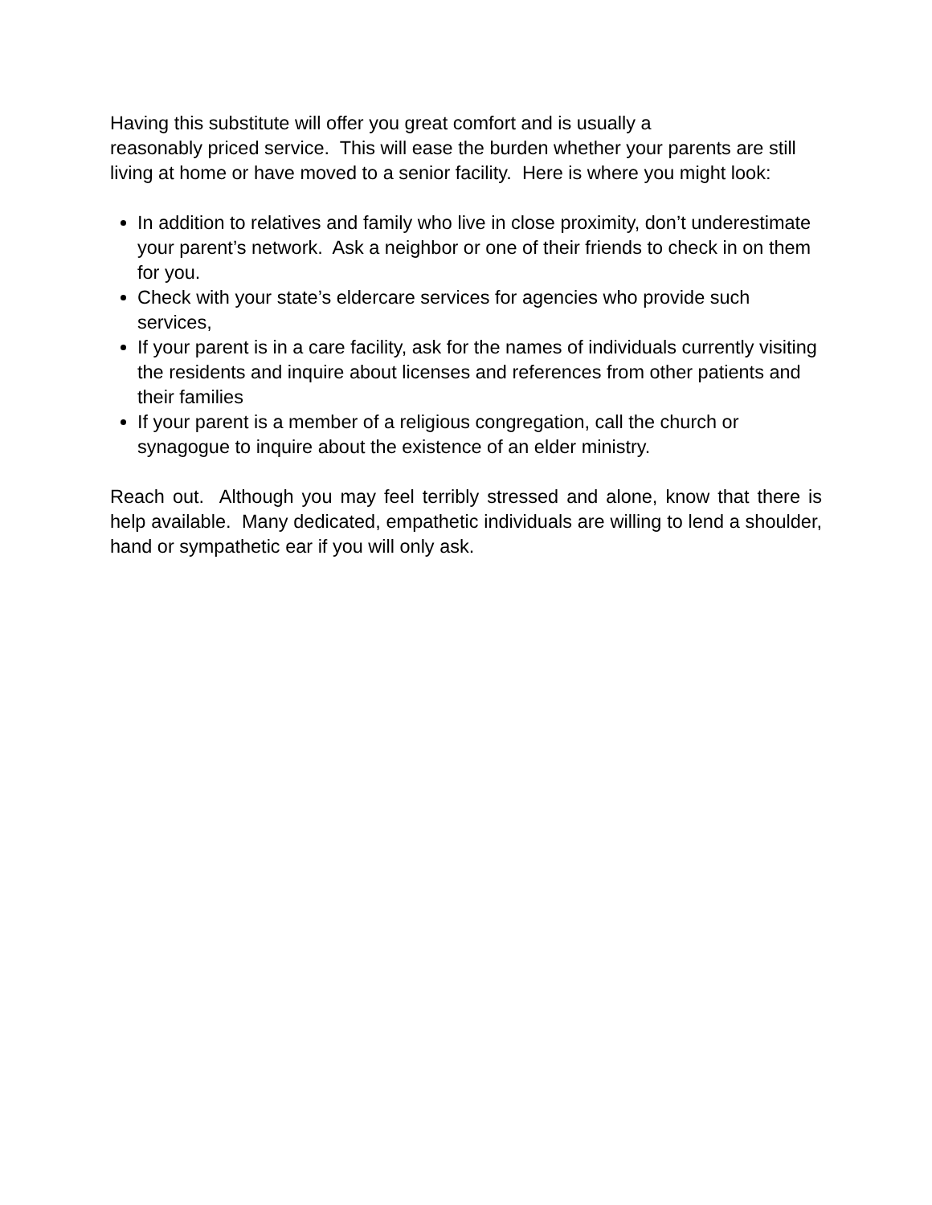Having this substitute will offer you great comfort and is usually a
reasonably priced service. This will ease the burden whether your parents are still living at home or have moved to a senior facility. Here is where you might look:
In addition to relatives and family who live in close proximity, don’t underestimate your parent’s network. Ask a neighbor or one of their friends to check in on them for you.
Check with your state’s eldercare services for agencies who provide such services,
If your parent is in a care facility, ask for the names of individuals currently visiting the residents and inquire about licenses and references from other patients and their families
If your parent is a member of a religious congregation, call the church or synagogue to inquire about the existence of an elder ministry.
Reach out. Although you may feel terribly stressed and alone, know that there is help available. Many dedicated, empathetic individuals are willing to lend a shoulder, hand or sympathetic ear if you will only ask.